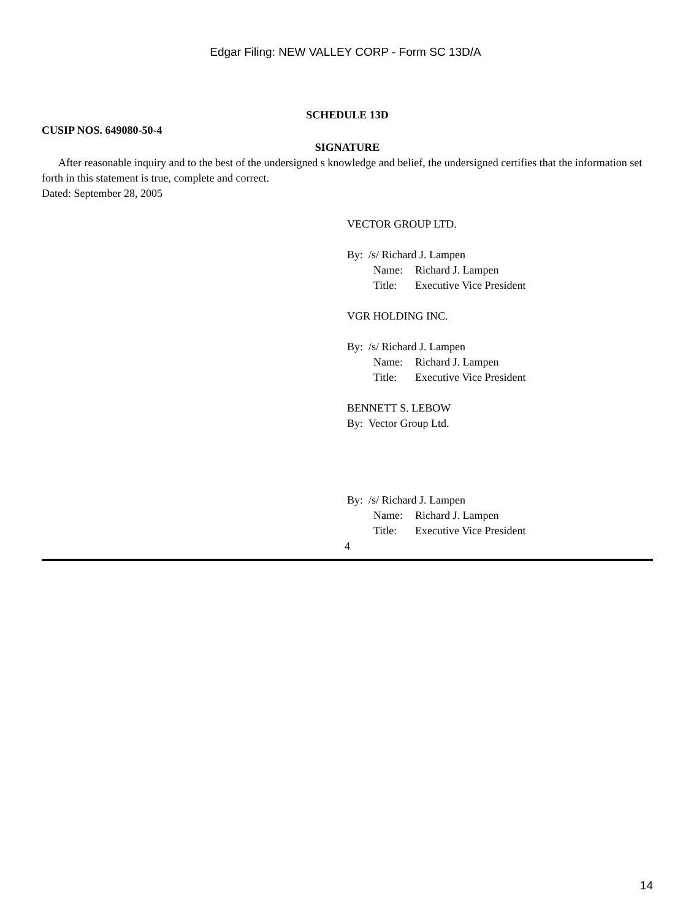Edgar Filing: NEW VALLEY CORP - Form SC 13D/A
SCHEDULE 13D
CUSIP NOS. 649080-50-4
SIGNATURE
After reasonable inquiry and to the best of the undersigned s knowledge and belief, the undersigned certifies that the information set forth in this statement is true, complete and correct.
Dated: September 28, 2005
VECTOR GROUP LTD.
By: /s/ Richard J. Lampen
Name: Richard J. Lampen
Title: Executive Vice President
VGR HOLDING INC.
By: /s/ Richard J. Lampen
Name: Richard J. Lampen
Title: Executive Vice President
BENNETT S. LEBOW
By: Vector Group Ltd.
By: /s/ Richard J. Lampen
Name: Richard J. Lampen
Title: Executive Vice President
4
14